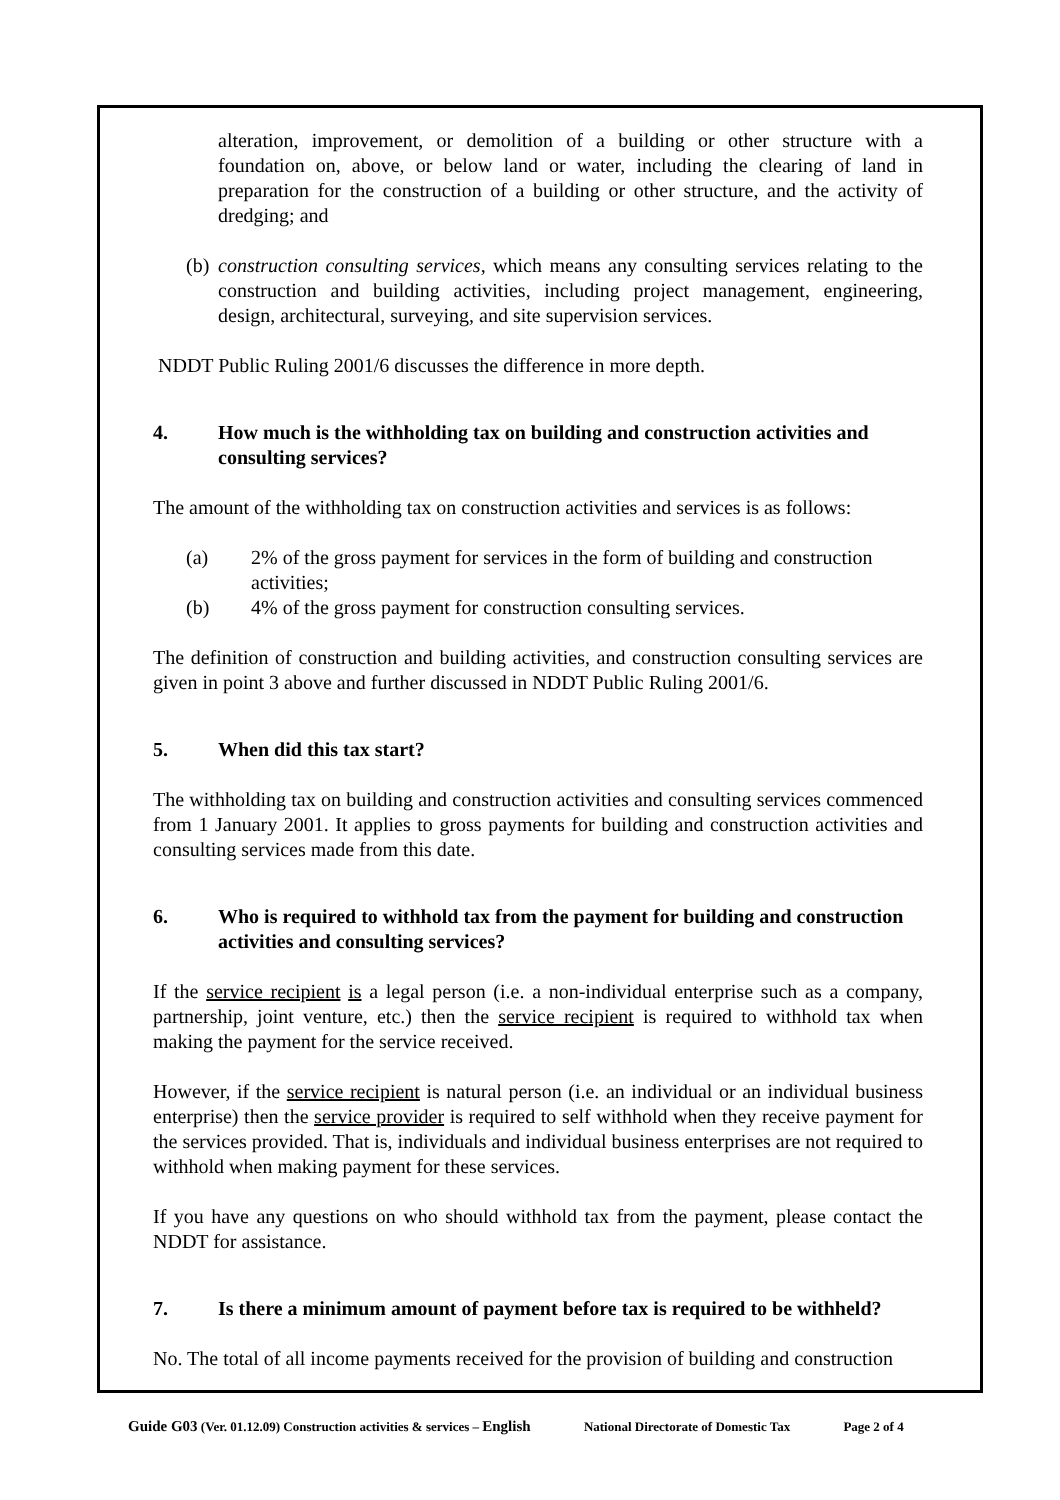alteration, improvement, or demolition of a building or other structure with a foundation on, above, or below land or water, including the clearing of land in preparation for the construction of a building or other structure, and the activity of dredging; and
(b)
construction consulting services, which means any consulting services relating to the construction and building activities, including project management, engineering, design, architectural, surveying, and site supervision services.
NDDT Public Ruling 2001/6 discusses the difference in more depth.
4. How much is the withholding tax on building and construction activities and consulting services?
The amount of the withholding tax on construction activities and services is as follows:
(a) 2% of the gross payment for services in the form of building and construction activities;
(b) 4% of the gross payment for construction consulting services.
The definition of construction and building activities, and construction consulting services are given in point 3 above and further discussed in NDDT Public Ruling 2001/6.
5. When did this tax start?
The withholding tax on building and construction activities and consulting services commenced from 1 January 2001. It applies to gross payments for building and construction activities and consulting services made from this date.
6. Who is required to withhold tax from the payment for building and construction activities and consulting services?
If the service recipient is a legal person (i.e. a non-individual enterprise such as a company, partnership, joint venture, etc.) then the service recipient is required to withhold tax when making the payment for the service received.
However, if the service recipient is natural person (i.e. an individual or an individual business enterprise) then the service provider is required to self withhold when they receive payment for the services provided. That is, individuals and individual business enterprises are not required to withhold when making payment for these services.
If you have any questions on who should withhold tax from the payment, please contact the NDDT for assistance.
7. Is there a minimum amount of payment before tax is required to be withheld?
No. The total of all income payments received for the provision of building and construction
Guide G03 (Ver. 01.12.09) Construction activities & services – English National Directorate of Domestic Tax Page 2 of 4